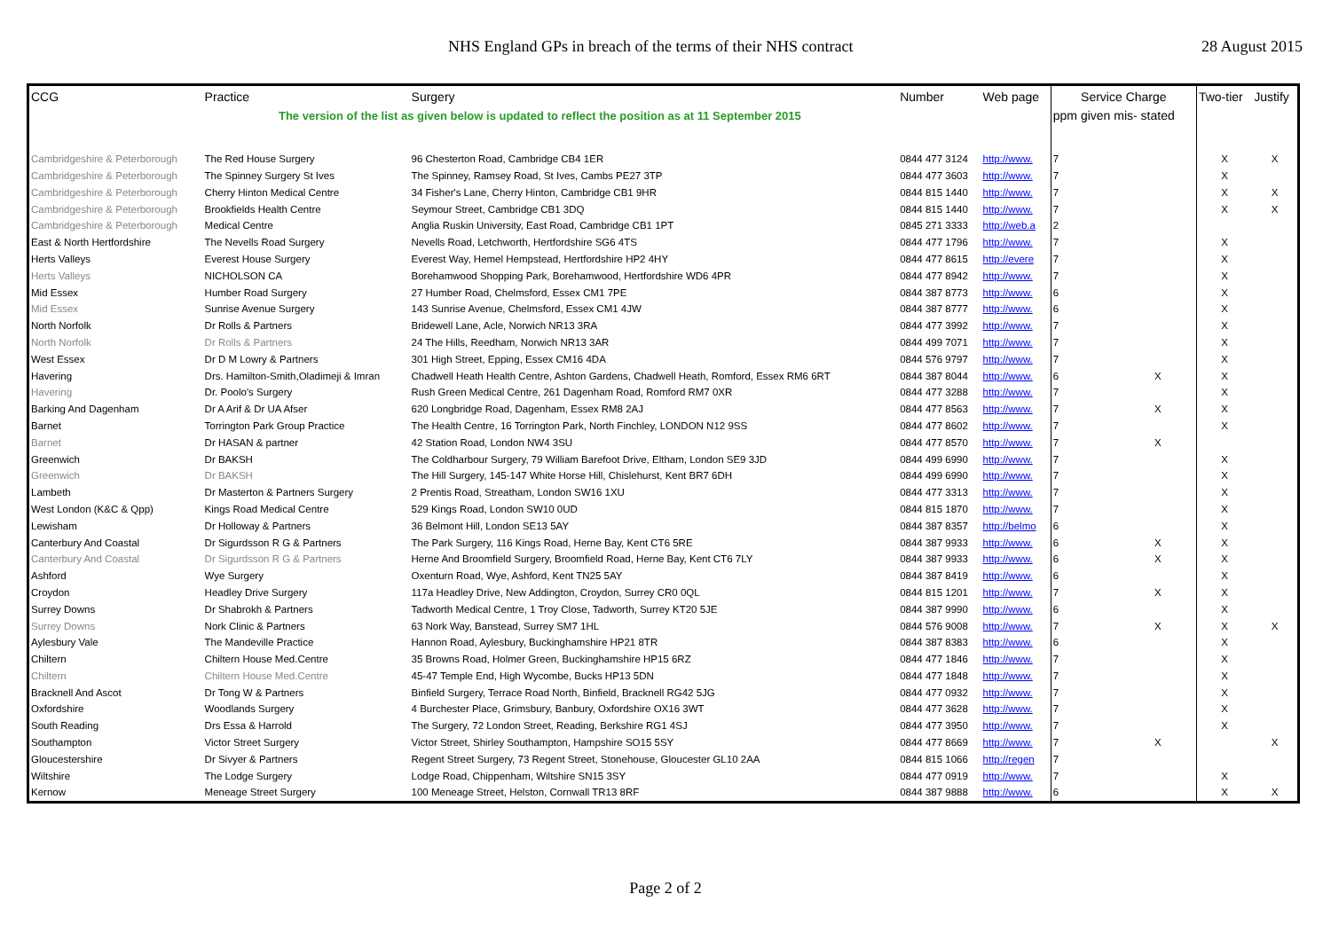NHS England GPs in breach of the terms of their NHS contract 28 August 2015
| CCG | Practice | Surgery | Number | Web page | Service Charge | | Two-tier | Justify |
| --- | --- | --- | --- | --- | --- | --- | --- | --- |
| The version of the list as given below is updated to reflect the position as at 11 September 2015 | | | | | ppm given mis- stated | | | |
| Cambridgeshire & Peterborough | The Red House Surgery | 96 Chesterton Road, Cambridge CB4 1ER | 0844 477 3124 | http://www. | 7 | | X | X |
| Cambridgeshire & Peterborough | The Spinney Surgery St Ives | The Spinney, Ramsey Road, St Ives, Cambs PE27 3TP | 0844 477 3603 | http://www. | 7 | | X | |
| Cambridgeshire & Peterborough | Cherry Hinton Medical Centre | 34 Fisher's Lane, Cherry Hinton, Cambridge CB1 9HR | 0844 815 1440 | http://www. | 7 | | X | X |
| Cambridgeshire & Peterborough | Brookfields Health Centre | Seymour Street, Cambridge CB1 3DQ | 0844 815 1440 | http://www. | 7 | | X | X |
| Cambridgeshire & Peterborough | Medical Centre | Anglia Ruskin University, East Road, Cambridge CB1 1PT | 0845 271 3333 | http://web.a | 2 | | | |
| East & North Hertfordshire | The Nevells Road Surgery | Nevells Road, Letchworth, Hertfordshire SG6 4TS | 0844 477 1796 | http://www. | 7 | | X | |
| Herts Valleys | Everest House Surgery | Everest Way, Hemel Hempstead, Hertfordshire HP2 4HY | 0844 477 8615 | http://evere | 7 | | X | |
| Herts Valleys | NICHOLSON CA | Borehamwood Shopping Park, Borehamwood, Hertfordshire WD6 4PR | 0844 477 8942 | http://www. | 7 | | X | |
| Mid Essex | Humber Road Surgery | 27 Humber Road, Chelmsford, Essex CM1 7PE | 0844 387 8773 | http://www. | 6 | | X | |
| Mid Essex | Sunrise Avenue Surgery | 143 Sunrise Avenue, Chelmsford, Essex CM1 4JW | 0844 387 8777 | http://www. | 6 | | X | |
| North Norfolk | Dr Rolls & Partners | Bridewell Lane, Acle, Norwich NR13 3RA | 0844 477 3992 | http://www. | 7 | | X | |
| North Norfolk | Dr Rolls & Partners | 24 The Hills, Reedham, Norwich NR13 3AR | 0844 499 7071 | http://www. | 7 | | X | |
| West Essex | Dr D M Lowry & Partners | 301 High Street, Epping, Essex CM16 4DA | 0844 576 9797 | http://www. | 7 | | X | |
| Havering | Drs. Hamilton-Smith,Oladimeji & Imran | Chadwell Heath Health Centre, Ashton Gardens, Chadwell Heath, Romford, Essex RM6 6RT | 0844 387 8044 | http://www. | 6 | X | X | |
| Havering | Dr. Poolo's Surgery | Rush Green Medical Centre, 261 Dagenham Road, Romford RM7 0XR | 0844 477 3288 | http://www. | 7 | | X | |
| Barking And Dagenham | Dr A Arif & Dr UA Afser | 620 Longbridge Road, Dagenham, Essex RM8 2AJ | 0844 477 8563 | http://www. | 7 | X | X | |
| Barnet | Torrington Park Group Practice | The Health Centre, 16 Torrington Park, North Finchley, LONDON N12 9SS | 0844 477 8602 | http://www. | 7 | | X | |
| Barnet | Dr HASAN & partner | 42 Station Road, London NW4 3SU | 0844 477 8570 | http://www. | 7 | X | | |
| Greenwich | Dr BAKSH | The Coldharbour Surgery, 79 William Barefoot Drive, Eltham, London SE9 3JD | 0844 499 6990 | http://www. | 7 | | X | |
| Greenwich | Dr BAKSH | The Hill Surgery, 145-147 White Horse Hill, Chislehurst, Kent BR7 6DH | 0844 499 6990 | http://www. | 7 | | X | |
| Lambeth | Dr Masterton & Partners Surgery | 2 Prentis Road, Streatham, London SW16 1XU | 0844 477 3313 | http://www. | 7 | | X | |
| West London (K&C & Qpp) | Kings Road Medical Centre | 529 Kings Road, London SW10 0UD | 0844 815 1870 | http://www. | 7 | | X | |
| Lewisham | Dr Holloway & Partners | 36 Belmont Hill, London SE13 5AY | 0844 387 8357 | http://belmo | 6 | | X | |
| Canterbury And Coastal | Dr Sigurdsson R G & Partners | The Park Surgery, 116 Kings Road, Herne Bay, Kent CT6 5RE | 0844 387 9933 | http://www. | 6 | X | X | |
| Canterbury And Coastal | Dr Sigurdsson R G & Partners | Herne And Broomfield Surgery, Broomfield Road, Herne Bay, Kent CT6 7LY | 0844 387 9933 | http://www. | 6 | X | X | |
| Ashford | Wye Surgery | Oxenturn Road, Wye, Ashford, Kent TN25 5AY | 0844 387 8419 | http://www. | 6 | | X | |
| Croydon | Headley Drive Surgery | 117a Headley Drive, New Addington, Croydon, Surrey CR0 0QL | 0844 815 1201 | http://www. | 7 | X | X | |
| Surrey Downs | Dr Shabrokh & Partners | Tadworth Medical Centre, 1 Troy Close, Tadworth, Surrey KT20 5JE | 0844 387 9990 | http://www. | 6 | | X | |
| Surrey Downs | Nork Clinic & Partners | 63 Nork Way, Banstead, Surrey SM7 1HL | 0844 576 9008 | http://www. | 7 | X | X | X |
| Aylesbury Vale | The Mandeville Practice | Hannon Road, Aylesbury, Buckinghamshire HP21 8TR | 0844 387 8383 | http://www. | 6 | | X | |
| Chiltern | Chiltern House Med.Centre | 35 Browns Road, Holmer Green, Buckinghamshire HP15 6RZ | 0844 477 1846 | http://www. | 7 | | X | |
| Chiltern | Chiltern House Med.Centre | 45-47 Temple End, High Wycombe, Bucks HP13 5DN | 0844 477 1848 | http://www. | 7 | | X | |
| Bracknell And Ascot | Dr Tong W & Partners | Binfield Surgery, Terrace Road North, Binfield, Bracknell RG42 5JG | 0844 477 0932 | http://www. | 7 | | X | |
| Oxfordshire | Woodlands Surgery | 4 Burchester Place, Grimsbury, Banbury, Oxfordshire OX16 3WT | 0844 477 3628 | http://www. | 7 | | X | |
| South Reading | Drs Essa & Harrold | The Surgery, 72 London Street, Reading, Berkshire RG1 4SJ | 0844 477 3950 | http://www. | 7 | | X | |
| Southampton | Victor Street Surgery | Victor Street, Shirley Southampton, Hampshire SO15 5SY | 0844 477 8669 | http://www. | 7 | X | | X |
| Gloucestershire | Dr Sivyer & Partners | Regent Street Surgery, 73 Regent Street, Stonehouse, Gloucester GL10 2AA | 0844 815 1066 | http://regen | 7 | | | |
| Wiltshire | The Lodge Surgery | Lodge Road, Chippenham, Wiltshire SN15 3SY | 0844 477 0919 | http://www. | 7 | | X | |
| Kernow | Meneage Street Surgery | 100 Meneage Street, Helston, Cornwall TR13 8RF | 0844 387 9888 | http://www. | 6 | | X | X |
Page 2 of 2